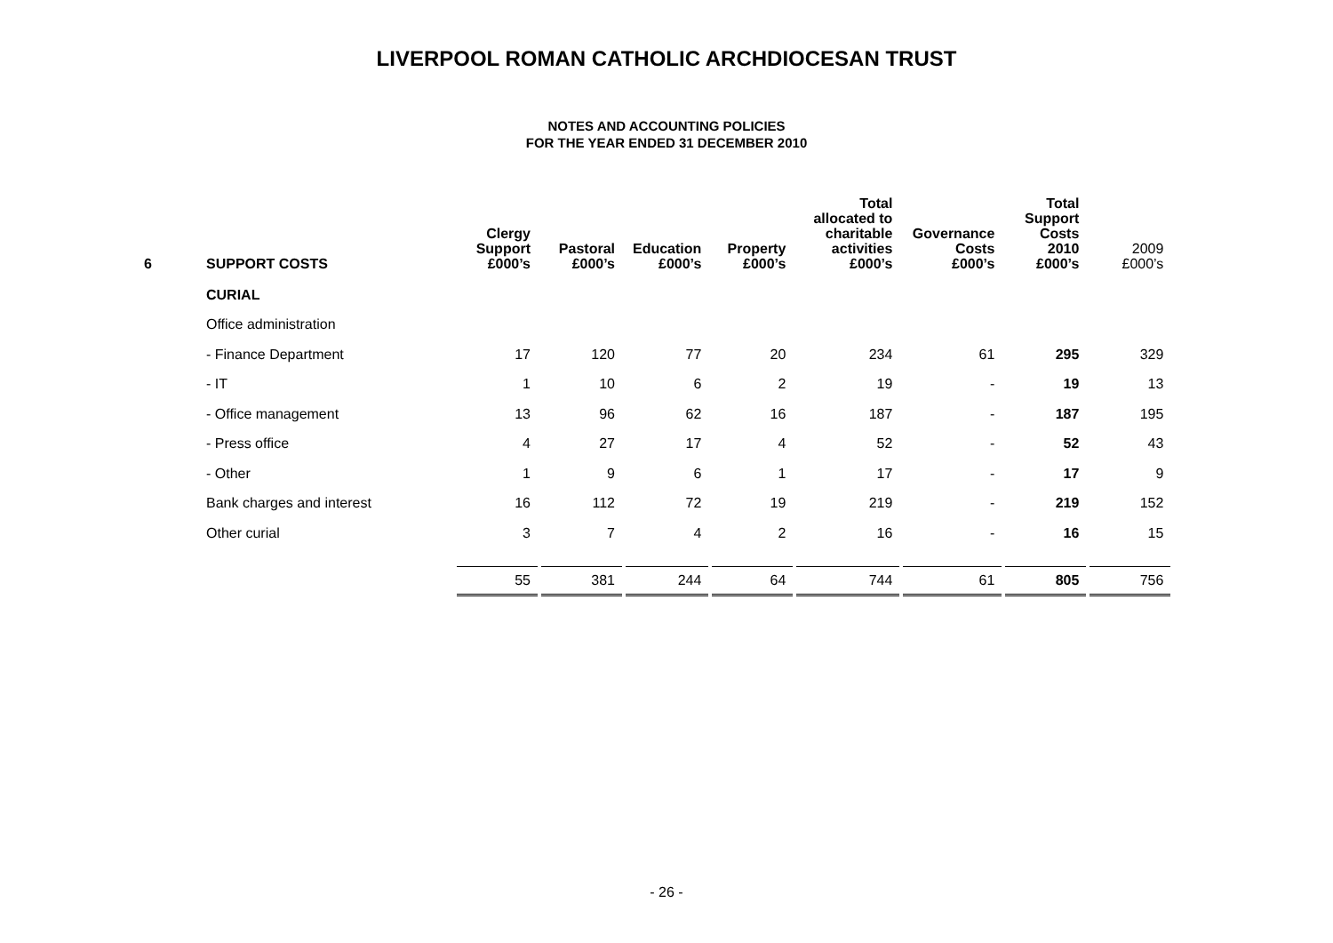LIVERPOOL ROMAN CATHOLIC ARCHDIOCESAN TRUST
NOTES AND ACCOUNTING POLICIES
FOR THE YEAR ENDED 31 DECEMBER 2010
| 6 | SUPPORT COSTS | Clergy Support £000’s | Pastoral £000’s | Education £000’s | Property £000’s | Total allocated to charitable activities £000’s | Governance Costs £000’s | Total Support Costs 2010 £000’s | 2009 £000’s |
| --- | --- | --- | --- | --- | --- | --- | --- | --- | --- |
| | CURIAL | | | | | | | | |
| | Office administration | | | | | | | | |
| | - Finance Department | 17 | 120 | 77 | 20 | 234 | 61 | 295 | 329 |
| | - IT | 1 | 10 | 6 | 2 | 19 | - | 19 | 13 |
| | - Office management | 13 | 96 | 62 | 16 | 187 | - | 187 | 195 |
| | - Press office | 4 | 27 | 17 | 4 | 52 | - | 52 | 43 |
| | - Other | 1 | 9 | 6 | 1 | 17 | - | 17 | 9 |
| | Bank charges and interest | 16 | 112 | 72 | 19 | 219 | - | 219 | 152 |
| | Other curial | 3 | 7 | 4 | 2 | 16 | - | 16 | 15 |
| | | 55 | 381 | 244 | 64 | 744 | 61 | 805 | 756 |
- 26 -